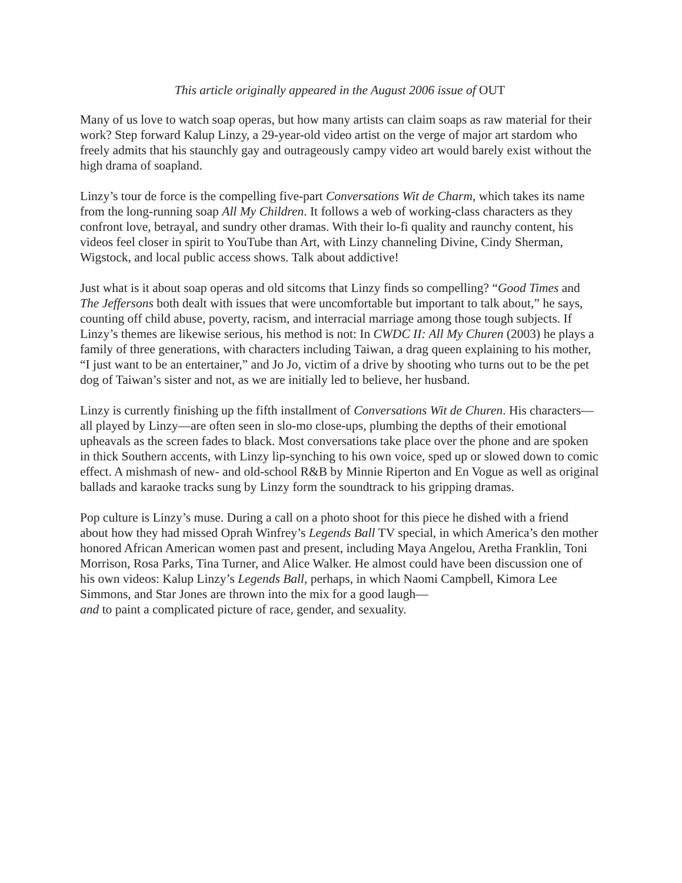This article originally appeared in the August 2006 issue of OUT
Many of us love to watch soap operas, but how many artists can claim soaps as raw material for their work? Step forward Kalup Linzy, a 29-year-old video artist on the verge of major art stardom who freely admits that his staunchly gay and outrageously campy video art would barely exist without the high drama of soapland.
Linzy’s tour de force is the compelling five-part Conversations Wit de Charm, which takes its name from the long-running soap All My Children. It follows a web of working-class characters as they confront love, betrayal, and sundry other dramas. With their lo-fi quality and raunchy content, his videos feel closer in spirit to YouTube than Art, with Linzy channeling Divine, Cindy Sherman, Wigstock, and local public access shows. Talk about addictive!
Just what is it about soap operas and old sitcoms that Linzy finds so compelling? “Good Times and The Jeffersons both dealt with issues that were uncomfortable but important to talk about,” he says, counting off child abuse, poverty, racism, and interracial marriage among those tough subjects. If Linzy’s themes are likewise serious, his method is not: In CWDC II: All My Churen (2003) he plays a family of three generations, with characters including Taiwan, a drag queen explaining to his mother, “I just want to be an entertainer,” and Jo Jo, victim of a drive by shooting who turns out to be the pet dog of Taiwan’s sister and not, as we are initially led to believe, her husband.
Linzy is currently finishing up the fifth installment of Conversations Wit de Churen. His characters—all played by Linzy—are often seen in slo-mo close-ups, plumbing the depths of their emotional upheavals as the screen fades to black. Most conversations take place over the phone and are spoken in thick Southern accents, with Linzy lip-synching to his own voice, sped up or slowed down to comic effect. A mishmash of new- and old-school R&B by Minnie Riperton and En Vogue as well as original ballads and karaoke tracks sung by Linzy form the soundtrack to his gripping dramas.
Pop culture is Linzy’s muse. During a call on a photo shoot for this piece he dished with a friend about how they had missed Oprah Winfrey’s Legends Ball TV special, in which America’s den mother honored African American women past and present, including Maya Angelou, Aretha Franklin, Toni Morrison, Rosa Parks, Tina Turner, and Alice Walker. He almost could have been discussion one of his own videos: Kalup Linzy’s Legends Ball, perhaps, in which Naomi Campbell, Kimora Lee Simmons, and Star Jones are thrown into the mix for a good laugh—
and to paint a complicated picture of race, gender, and sexuality.